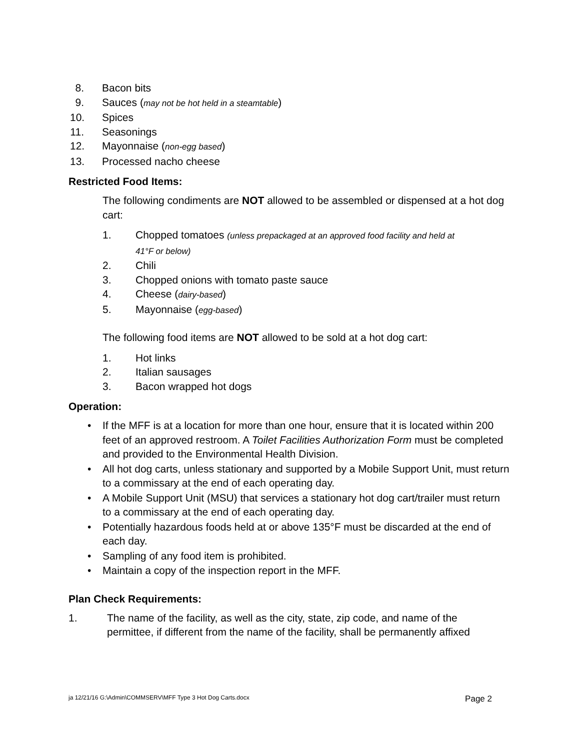8. Bacon bits
9. Sauces (may not be hot held in a steamtable)
10. Spices
11. Seasonings
12. Mayonnaise (non-egg based)
13. Processed nacho cheese
Restricted Food Items:
The following condiments are NOT allowed to be assembled or dispensed at a hot dog cart:
1. Chopped tomatoes (unless prepackaged at an approved food facility and held at
41°F or below)
2. Chili
3. Chopped onions with tomato paste sauce
4. Cheese (dairy-based)
5. Mayonnaise (egg-based)
The following food items are NOT allowed to be sold at a hot dog cart:
1. Hot links
2. Italian sausages
3. Bacon wrapped hot dogs
Operation:
• If the MFF is at a location for more than one hour, ensure that it is located within 200 feet of an approved restroom. A Toilet Facilities Authorization Form must be completed and provided to the Environmental Health Division.
• All hot dog carts, unless stationary and supported by a Mobile Support Unit, must return to a commissary at the end of each operating day.
• A Mobile Support Unit (MSU) that services a stationary hot dog cart/trailer must return to a commissary at the end of each operating day.
• Potentially hazardous foods held at or above 135°F must be discarded at the end of each day.
• Sampling of any food item is prohibited.
• Maintain a copy of the inspection report in the MFF.
Plan Check Requirements:
1. The name of the facility, as well as the city, state, zip code, and name of the permittee, if different from the name of the facility, shall be permanently affixed
ja 12/21/16 G:\Admin\COMMSERV\MFF Type 3 Hot Dog Carts.docx Page 2